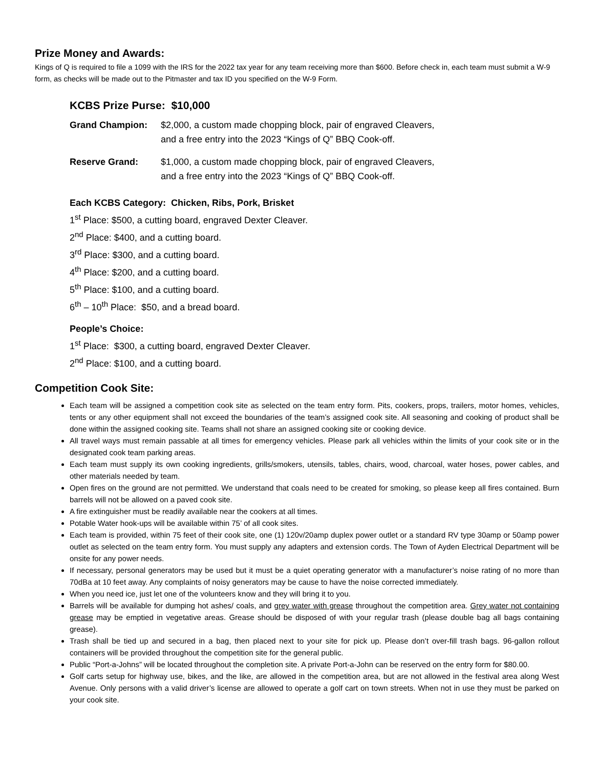Prize Money and Awards:
Kings of Q is required to file a 1099 with the IRS for the 2022 tax year for any team receiving more than $600. Before check in, each team must submit a W-9 form, as checks will be made out to the Pitmaster and tax ID you specified on the W-9 Form.
KCBS Prize Purse: $10,000
Grand Champion: $2,000, a custom made chopping block, pair of engraved Cleavers,
and a free entry into the 2023 “Kings of Q” BBQ Cook-off.
Reserve Grand: $1,000, a custom made chopping block, pair of engraved Cleavers,
and a free entry into the 2023 “Kings of Q” BBQ Cook-off.
Each KCBS Category: Chicken, Ribs, Pork, Brisket
1<sup>st</sup> Place: $500, a cutting board, engraved Dexter Cleaver.
2<sup>nd</sup> Place: $400, and a cutting board.
3<sup>rd</sup> Place: $300, and a cutting board.
4<sup>th</sup> Place: $200, and a cutting board.
5<sup>th</sup> Place: $100, and a cutting board.
6<sup>th</sup> – 10<sup>th</sup> Place: $50, and a bread board.
People’s Choice:
1<sup>st</sup> Place: $300, a cutting board, engraved Dexter Cleaver.
2<sup>nd</sup> Place: $100, and a cutting board.
Competition Cook Site:
Each team will be assigned a competition cook site as selected on the team entry form. Pits, cookers, props, trailers, motor homes, vehicles, tents or any other equipment shall not exceed the boundaries of the team’s assigned cook site. All seasoning and cooking of product shall be done within the assigned cooking site. Teams shall not share an assigned cooking site or cooking device.
All travel ways must remain passable at all times for emergency vehicles. Please park all vehicles within the limits of your cook site or in the designated cook team parking areas.
Each team must supply its own cooking ingredients, grills/smokers, utensils, tables, chairs, wood, charcoal, water hoses, power cables, and other materials needed by team.
Open fires on the ground are not permitted. We understand that coals need to be created for smoking, so please keep all fires contained. Burn barrels will not be allowed on a paved cook site.
A fire extinguisher must be readily available near the cookers at all times.
Potable Water hook-ups will be available within 75’ of all cook sites.
Each team is provided, within 75 feet of their cook site, one (1) 120v/20amp duplex power outlet or a standard RV type 30amp or 50amp power outlet as selected on the team entry form. You must supply any adapters and extension cords. The Town of Ayden Electrical Department will be onsite for any power needs.
If necessary, personal generators may be used but it must be a quiet operating generator with a manufacturer’s noise rating of no more than 70dBa at 10 feet away. Any complaints of noisy generators may be cause to have the noise corrected immediately.
When you need ice, just let one of the volunteers know and they will bring it to you.
Barrels will be available for dumping hot ashes/ coals, and grey water with grease throughout the competition area. Grey water not containing grease may be emptied in vegetative areas. Grease should be disposed of with your regular trash (please double bag all bags containing grease).
Trash shall be tied up and secured in a bag, then placed next to your site for pick up. Please don’t over-fill trash bags. 96-gallon rollout containers will be provided throughout the competition site for the general public.
Public “Port-a-Johns” will be located throughout the completion site. A private Port-a-John can be reserved on the entry form for $80.00.
Golf carts setup for highway use, bikes, and the like, are allowed in the competition area, but are not allowed in the festival area along West Avenue. Only persons with a valid driver’s license are allowed to operate a golf cart on town streets. When not in use they must be parked on your cook site.